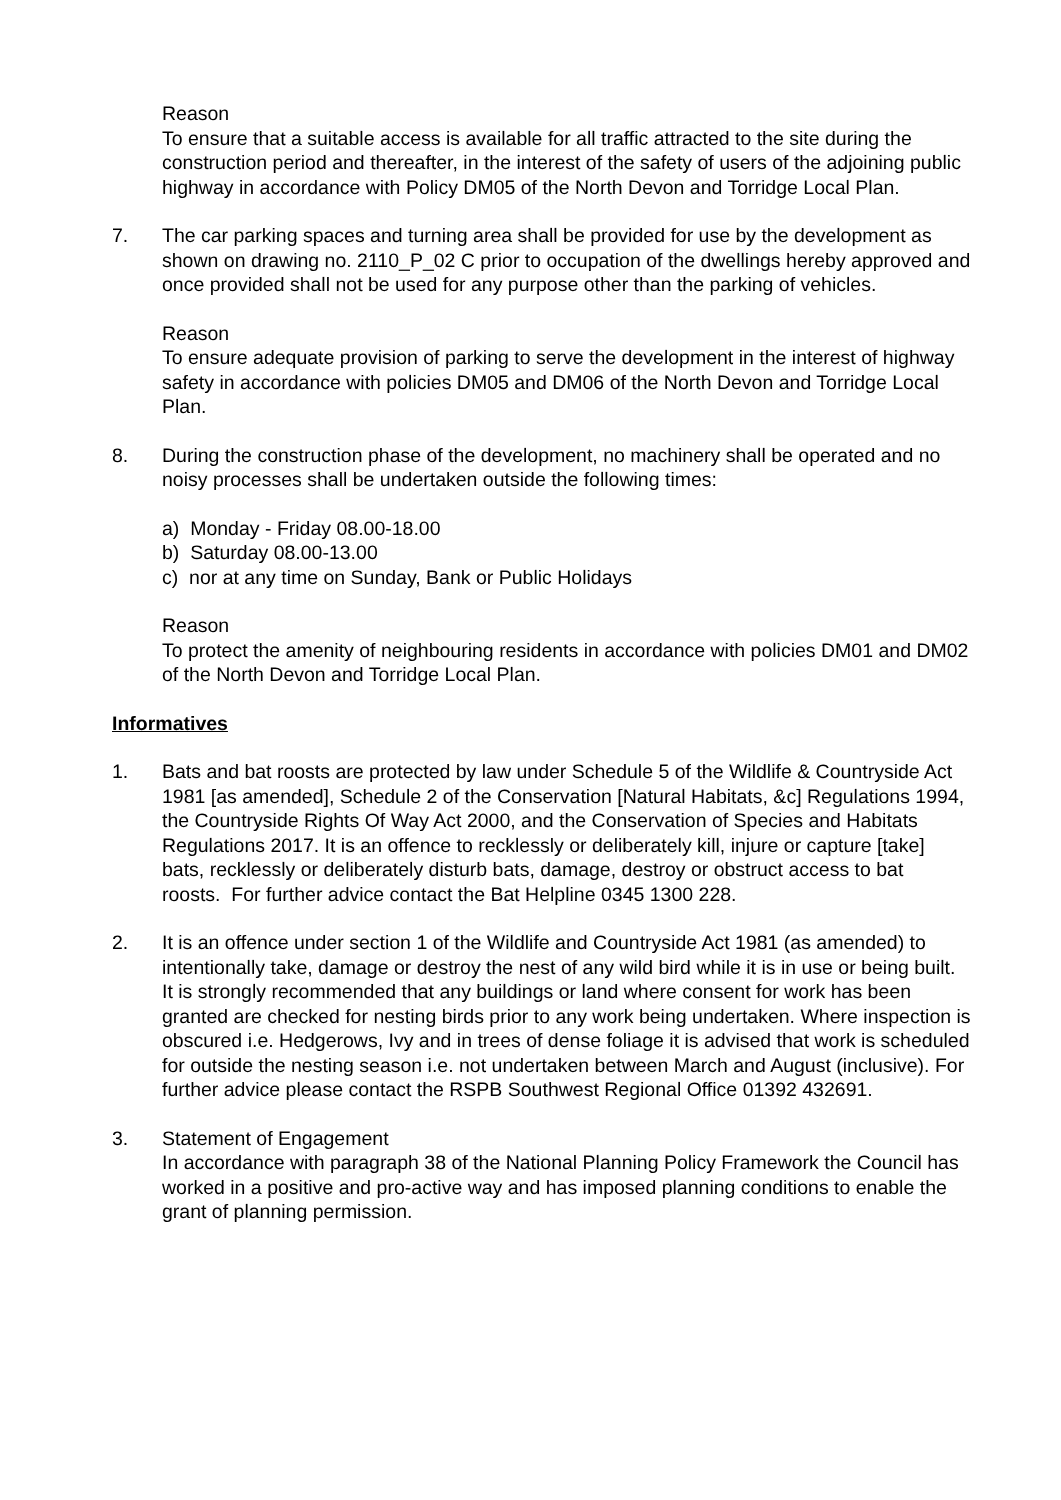Reason
To ensure that a suitable access is available for all traffic attracted to the site during the construction period and thereafter, in the interest of the safety of users of the adjoining public highway in accordance with Policy DM05 of the North Devon and Torridge Local Plan.
7. The car parking spaces and turning area shall be provided for use by the development as shown on drawing no. 2110_P_02 C prior to occupation of the dwellings hereby approved and once provided shall not be used for any purpose other than the parking of vehicles.
Reason
To ensure adequate provision of parking to serve the development in the interest of highway safety in accordance with policies DM05 and DM06 of the North Devon and Torridge Local Plan.
8. During the construction phase of the development, no machinery shall be operated and no noisy processes shall be undertaken outside the following times:
a) Monday - Friday 08.00-18.00
b) Saturday 08.00-13.00
c) nor at any time on Sunday, Bank or Public Holidays
Reason
To protect the amenity of neighbouring residents in accordance with policies DM01 and DM02 of the North Devon and Torridge Local Plan.
Informatives
1. Bats and bat roosts are protected by law under Schedule 5 of the Wildlife & Countryside Act 1981 [as amended], Schedule 2 of the Conservation [Natural Habitats, &c] Regulations 1994, the Countryside Rights Of Way Act 2000, and the Conservation of Species and Habitats Regulations 2017. It is an offence to recklessly or deliberately kill, injure or capture [take] bats, recklessly or deliberately disturb bats, damage, destroy or obstruct access to bat roosts. For further advice contact the Bat Helpline 0345 1300 228.
2. It is an offence under section 1 of the Wildlife and Countryside Act 1981 (as amended) to intentionally take, damage or destroy the nest of any wild bird while it is in use or being built. It is strongly recommended that any buildings or land where consent for work has been granted are checked for nesting birds prior to any work being undertaken. Where inspection is obscured i.e. Hedgerows, Ivy and in trees of dense foliage it is advised that work is scheduled for outside the nesting season i.e. not undertaken between March and August (inclusive). For further advice please contact the RSPB Southwest Regional Office 01392 432691.
3. Statement of Engagement
In accordance with paragraph 38 of the National Planning Policy Framework the Council has worked in a positive and pro-active way and has imposed planning conditions to enable the grant of planning permission.